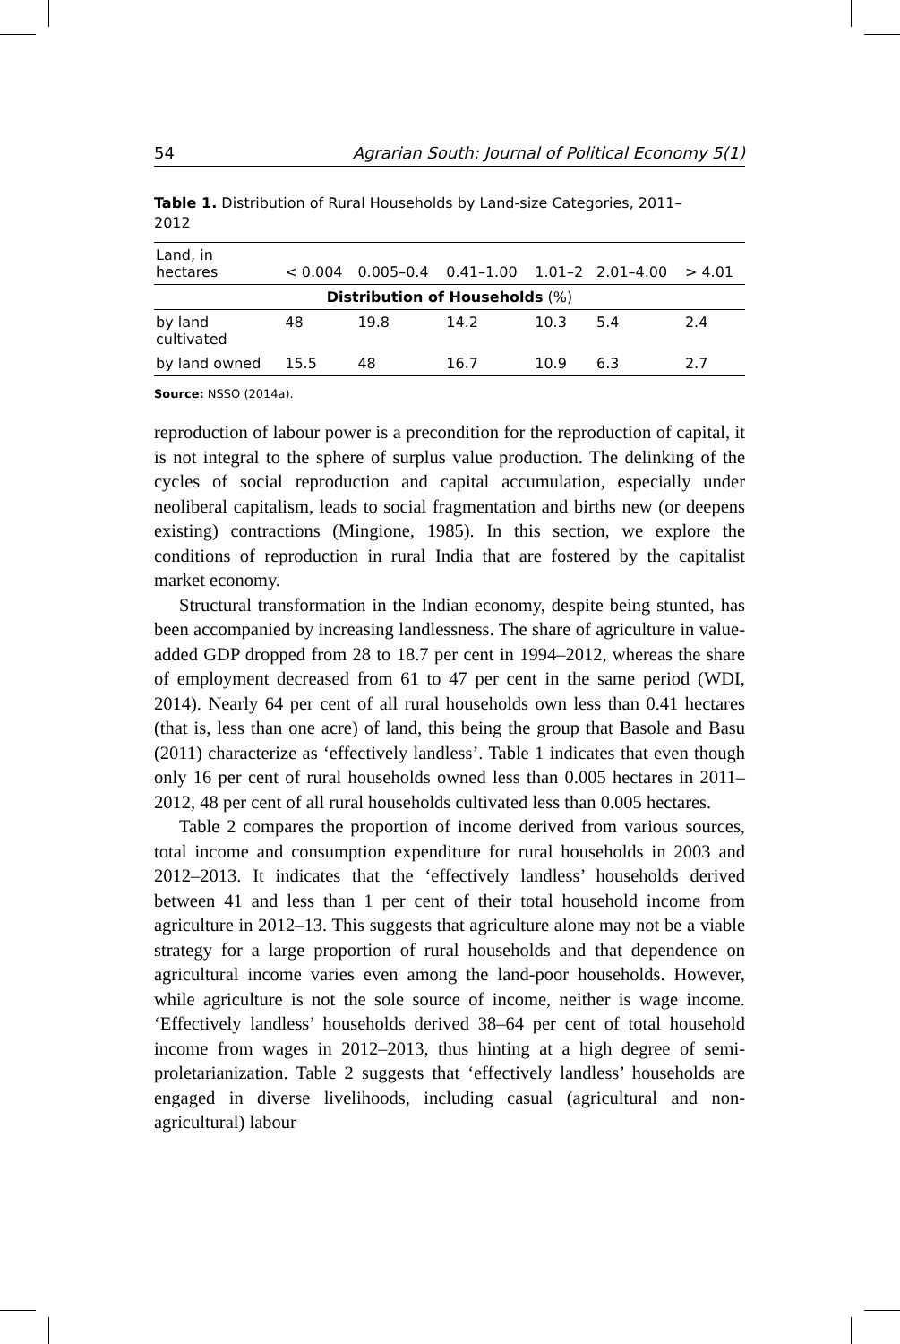54 Agrarian South: Journal of Political Economy 5(1)
Table 1. Distribution of Rural Households by Land-size Categories, 2011–2012
| Land, in hectares | < 0.004 | 0.005–0.4 | 0.41–1.00 | 1.01–2 | 2.01–4.00 | > 4.01 |
| --- | --- | --- | --- | --- | --- | --- |
| Distribution of Households (%) | | | | | | |
| by land cultivated | 48 | 19.8 | 14.2 | 10.3 | 5.4 | 2.4 |
| by land owned | 15.5 | 48 | 16.7 | 10.9 | 6.3 | 2.7 |
Source: NSSO (2014a).
reproduction of labour power is a precondition for the reproduction of capital, it is not integral to the sphere of surplus value production. The delinking of the cycles of social reproduction and capital accumulation, especially under neoliberal capitalism, leads to social fragmentation and births new (or deepens existing) contractions (Mingione, 1985). In this section, we explore the conditions of reproduction in rural India that are fostered by the capitalist market economy.
Structural transformation in the Indian economy, despite being stunted, has been accompanied by increasing landlessness. The share of agriculture in value-added GDP dropped from 28 to 18.7 per cent in 1994–2012, whereas the share of employment decreased from 61 to 47 per cent in the same period (WDI, 2014). Nearly 64 per cent of all rural households own less than 0.41 hectares (that is, less than one acre) of land, this being the group that Basole and Basu (2011) characterize as ‘effectively landless’. Table 1 indicates that even though only 16 per cent of rural households owned less than 0.005 hectares in 2011–2012, 48 per cent of all rural households cultivated less than 0.005 hectares.
Table 2 compares the proportion of income derived from various sources, total income and consumption expenditure for rural households in 2003 and 2012–2013. It indicates that the ‘effectively landless’ households derived between 41 and less than 1 per cent of their total household income from agriculture in 2012–13. This suggests that agriculture alone may not be a viable strategy for a large proportion of rural households and that dependence on agricultural income varies even among the land-poor households. However, while agriculture is not the sole source of income, neither is wage income. ‘Effectively landless’ households derived 38–64 per cent of total household income from wages in 2012–2013, thus hinting at a high degree of semi-proletarianization. Table 2 suggests that ‘effectively landless’ households are engaged in diverse livelihoods, including casual (agricultural and non-agricultural) labour